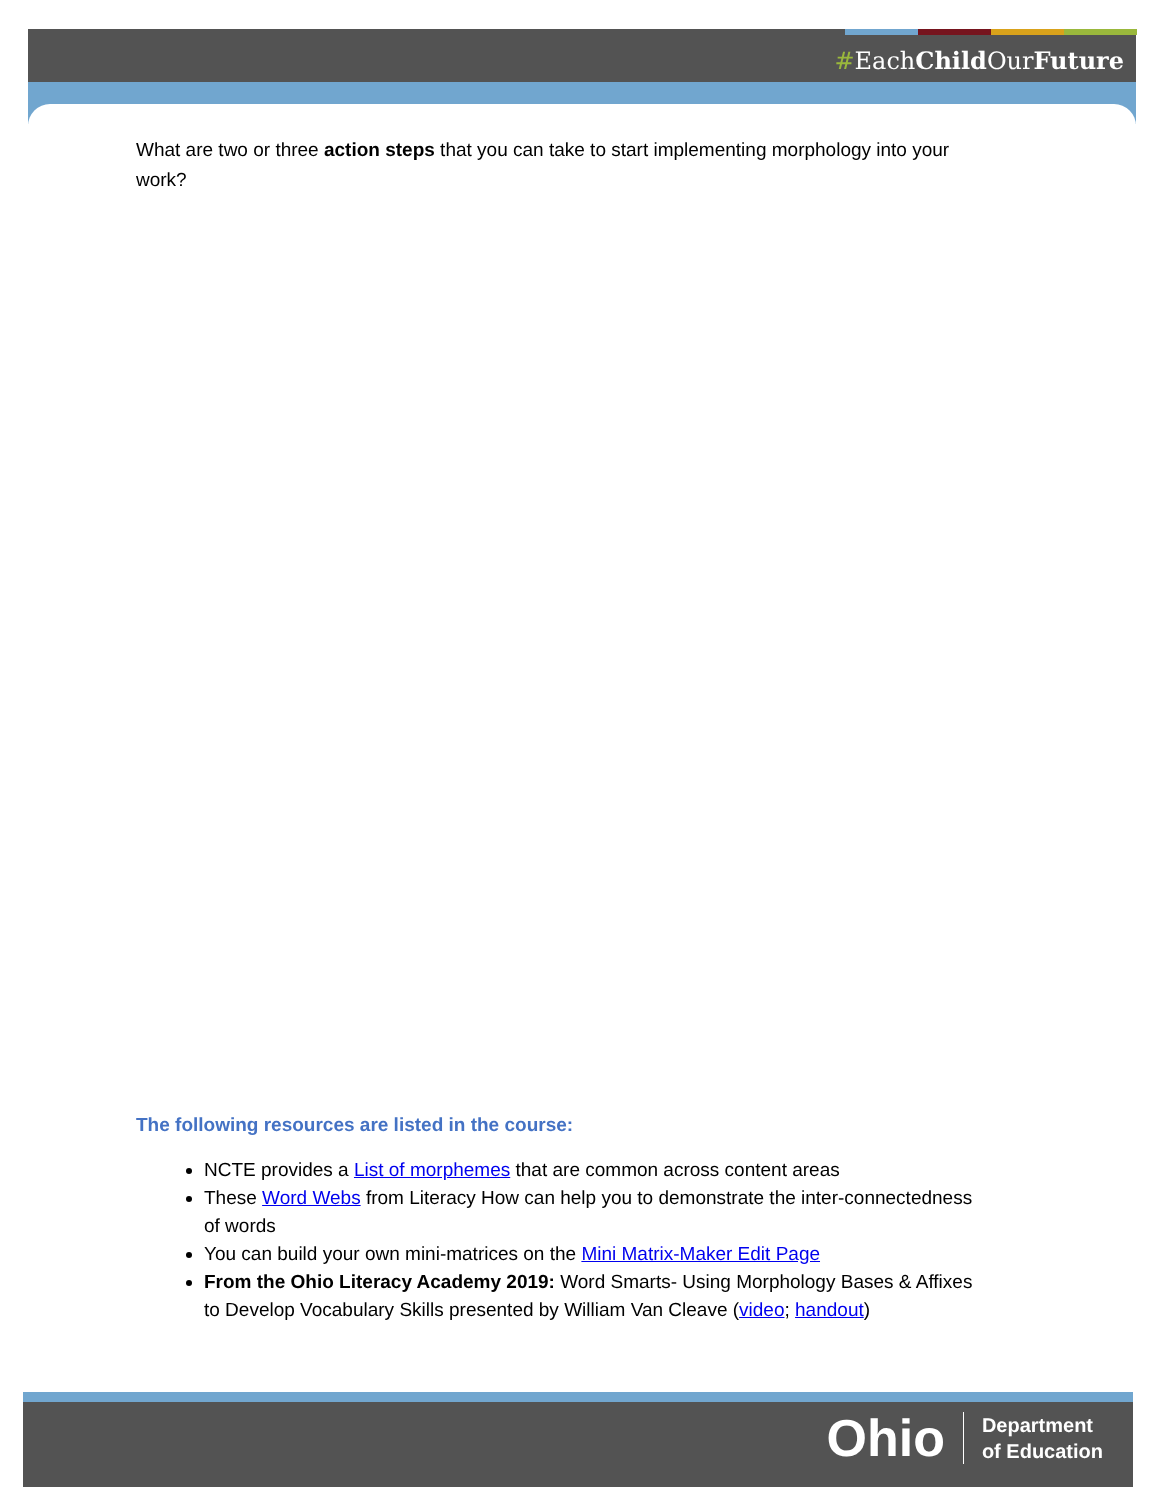#EachChild OurFuture
What are two or three action steps that you can take to start implementing morphology into your work?
The following resources are listed in the course:
NCTE provides a List of morphemes that are common across content areas
These Word Webs from Literacy How can help you to demonstrate the inter-connectedness of words
You can build your own mini-matrices on the Mini Matrix-Maker Edit Page
From the Ohio Literacy Academy 2019: Word Smarts- Using Morphology Bases & Affixes to Develop Vocabulary Skills presented by William Van Cleave (video; handout)
Ohio Department
of Education